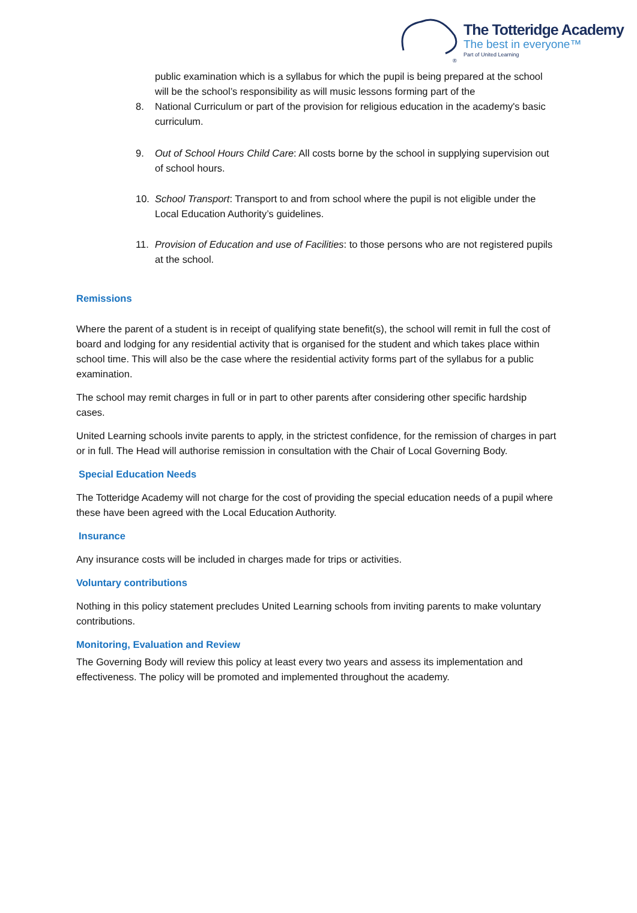®
The Totteridge Academy
The best in everyone™
Part of United Learning
public examination which is a syllabus for which the pupil is being prepared at the school will be the school’s responsibility as will music lessons forming part of the
8. National Curriculum or part of the provision for religious education in the academy's basic curriculum.
9. Out of School Hours Child Care: All costs borne by the school in supplying supervision out of school hours.
10. School Transport: Transport to and from school where the pupil is not eligible under the Local Education Authority’s guidelines.
11. Provision of Education and use of Facilities: to those persons who are not registered pupils at the school.
Remissions
Where the parent of a student is in receipt of qualifying state benefit(s), the school will remit in full the cost of board and lodging for any residential activity that is organised for the student and which takes place within school time. This will also be the case where the residential activity forms part of the syllabus for a public examination.
The school may remit charges in full or in part to other parents after considering other specific hardship cases.
United Learning schools invite parents to apply, in the strictest confidence, for the remission of charges in part or in full. The Head will authorise remission in consultation with the Chair of Local Governing Body.
Special Education Needs
The Totteridge Academy will not charge for the cost of providing the special education needs of a pupil where these have been agreed with the Local Education Authority.
Insurance
Any insurance costs will be included in charges made for trips or activities.
Voluntary contributions
Nothing in this policy statement precludes United Learning schools from inviting parents to make voluntary contributions.
Monitoring, Evaluation and Review
The Governing Body will review this policy at least every two years and assess its implementation and effectiveness. The policy will be promoted and implemented throughout the academy.